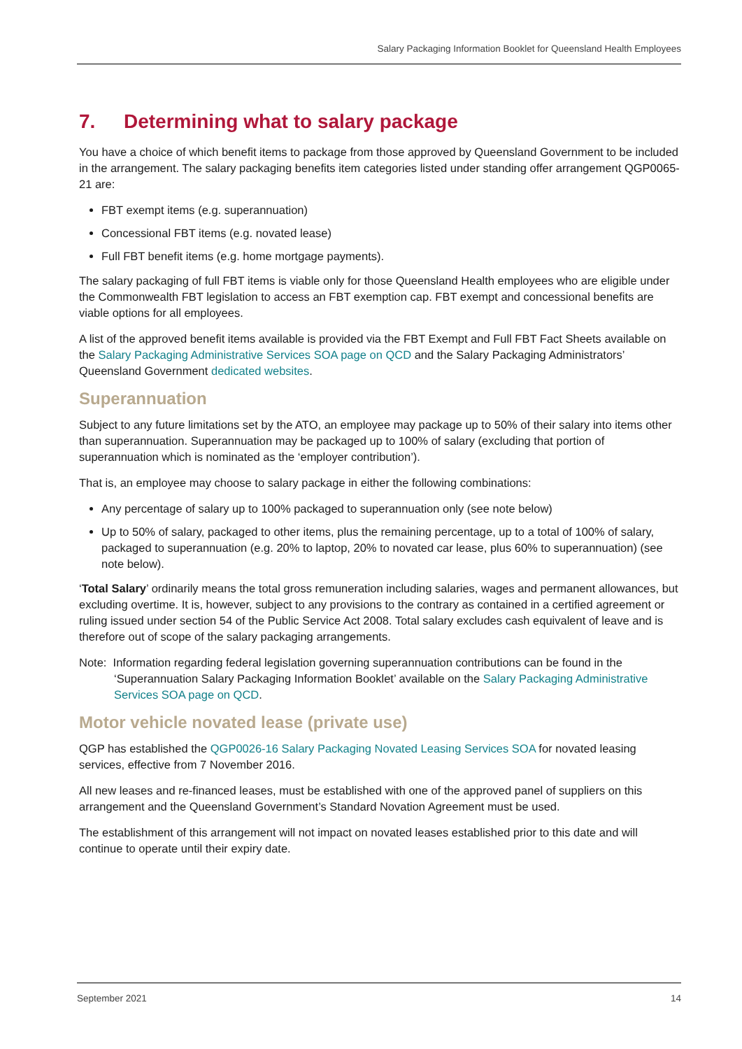Salary Packaging Information Booklet for Queensland Health Employees
7. Determining what to salary package
You have a choice of which benefit items to package from those approved by Queensland Government to be included in the arrangement. The salary packaging benefits item categories listed under standing offer arrangement QGP0065-21 are:
FBT exempt items (e.g. superannuation)
Concessional FBT items (e.g. novated lease)
Full FBT benefit items (e.g. home mortgage payments).
The salary packaging of full FBT items is viable only for those Queensland Health employees who are eligible under the Commonwealth FBT legislation to access an FBT exemption cap. FBT exempt and concessional benefits are viable options for all employees.
A list of the approved benefit items available is provided via the FBT Exempt and Full FBT Fact Sheets available on the Salary Packaging Administrative Services SOA page on QCD and the Salary Packaging Administrators’ Queensland Government dedicated websites.
Superannuation
Subject to any future limitations set by the ATO, an employee may package up to 50% of their salary into items other than superannuation. Superannuation may be packaged up to 100% of salary (excluding that portion of superannuation which is nominated as the ‘employer contribution’).
That is, an employee may choose to salary package in either the following combinations:
Any percentage of salary up to 100% packaged to superannuation only (see note below)
Up to 50% of salary, packaged to other items, plus the remaining percentage, up to a total of 100% of salary, packaged to superannuation (e.g. 20% to laptop, 20% to novated car lease, plus 60% to superannuation) (see note below).
‘Total Salary’ ordinarily means the total gross remuneration including salaries, wages and permanent allowances, but excluding overtime. It is, however, subject to any provisions to the contrary as contained in a certified agreement or ruling issued under section 54 of the Public Service Act 2008. Total salary excludes cash equivalent of leave and is therefore out of scope of the salary packaging arrangements.
Note: Information regarding federal legislation governing superannuation contributions can be found in the ‘Superannuation Salary Packaging Information Booklet’ available on the Salary Packaging Administrative Services SOA page on QCD.
Motor vehicle novated lease (private use)
QGP has established the QGP0026-16 Salary Packaging Novated Leasing Services SOA for novated leasing services, effective from 7 November 2016.
All new leases and re-financed leases, must be established with one of the approved panel of suppliers on this arrangement and the Queensland Government’s Standard Novation Agreement must be used.
The establishment of this arrangement will not impact on novated leases established prior to this date and will continue to operate until their expiry date.
September 2021 14